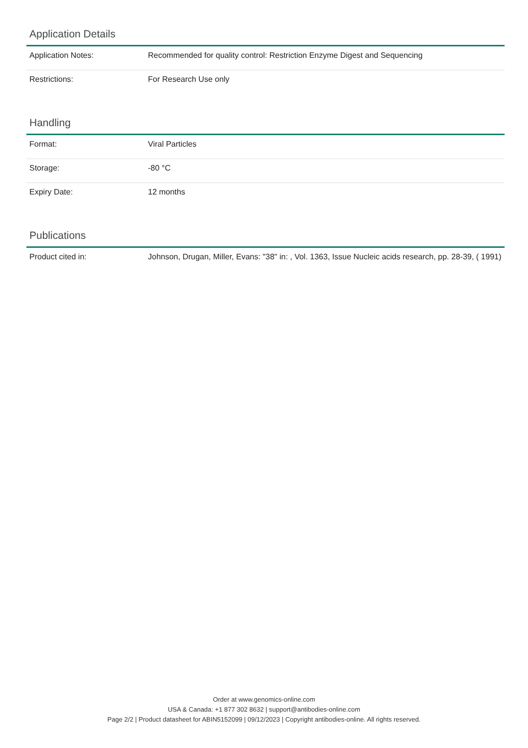Application Details
| Application Notes: | Recommended for quality control: Restriction Enzyme Digest and Sequencing |
| Restrictions: | For Research Use only |
Handling
| Format: | Viral Particles |
| Storage: | -80 °C |
| Expiry Date: | 12 months |
Publications
| Product cited in: | Johnson, Drugan, Miller, Evans: "38" in: , Vol. 1363, Issue Nucleic acids research, pp. 28-39, ( 1991) |
Order at www.genomics-online.com
USA & Canada: +1 877 302 8632 | support@antibodies-online.com
Page 2/2 | Product datasheet for ABIN5152099 | 09/12/2023 | Copyright antibodies-online. All rights reserved.